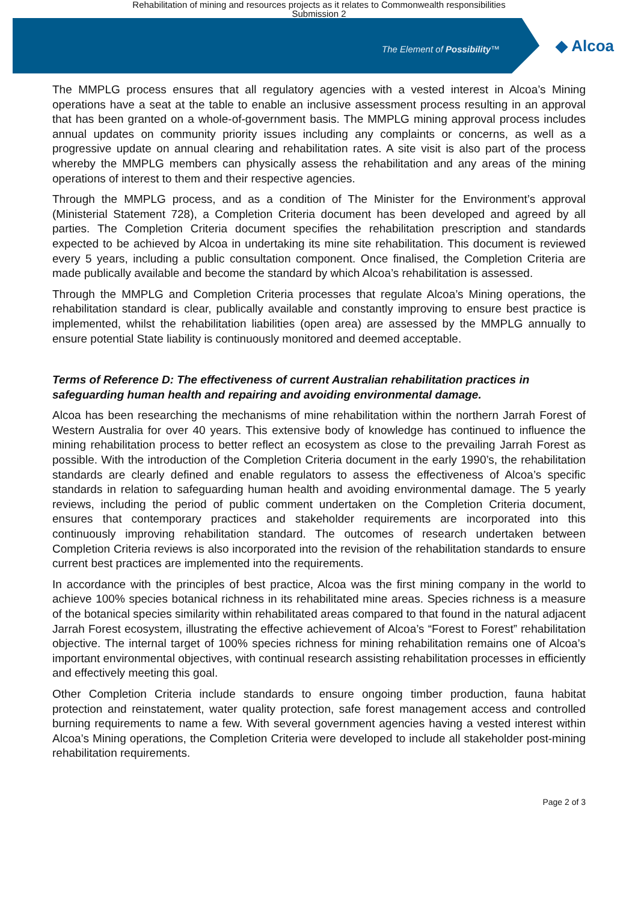Rehabilitation of mining and resources projects as it relates to Commonwealth responsibilities
Submission 2
The Element of Possibility™
◆ Alcoa
The MMPLG process ensures that all regulatory agencies with a vested interest in Alcoa’s Mining operations have a seat at the table to enable an inclusive assessment process resulting in an approval that has been granted on a whole-of-government basis. The MMPLG mining approval process includes annual updates on community priority issues including any complaints or concerns, as well as a progressive update on annual clearing and rehabilitation rates. A site visit is also part of the process whereby the MMPLG members can physically assess the rehabilitation and any areas of the mining operations of interest to them and their respective agencies.
Through the MMPLG process, and as a condition of The Minister for the Environment’s approval (Ministerial Statement 728), a Completion Criteria document has been developed and agreed by all parties. The Completion Criteria document specifies the rehabilitation prescription and standards expected to be achieved by Alcoa in undertaking its mine site rehabilitation. This document is reviewed every 5 years, including a public consultation component. Once finalised, the Completion Criteria are made publically available and become the standard by which Alcoa’s rehabilitation is assessed.
Through the MMPLG and Completion Criteria processes that regulate Alcoa’s Mining operations, the rehabilitation standard is clear, publically available and constantly improving to ensure best practice is implemented, whilst the rehabilitation liabilities (open area) are assessed by the MMPLG annually to ensure potential State liability is continuously monitored and deemed acceptable.
Terms of Reference D: The effectiveness of current Australian rehabilitation practices in safeguarding human health and repairing and avoiding environmental damage.
Alcoa has been researching the mechanisms of mine rehabilitation within the northern Jarrah Forest of Western Australia for over 40 years. This extensive body of knowledge has continued to influence the mining rehabilitation process to better reflect an ecosystem as close to the prevailing Jarrah Forest as possible. With the introduction of the Completion Criteria document in the early 1990’s, the rehabilitation standards are clearly defined and enable regulators to assess the effectiveness of Alcoa’s specific standards in relation to safeguarding human health and avoiding environmental damage. The 5 yearly reviews, including the period of public comment undertaken on the Completion Criteria document, ensures that contemporary practices and stakeholder requirements are incorporated into this continuously improving rehabilitation standard. The outcomes of research undertaken between Completion Criteria reviews is also incorporated into the revision of the rehabilitation standards to ensure current best practices are implemented into the requirements.
In accordance with the principles of best practice, Alcoa was the first mining company in the world to achieve 100% species botanical richness in its rehabilitated mine areas. Species richness is a measure of the botanical species similarity within rehabilitated areas compared to that found in the natural adjacent Jarrah Forest ecosystem, illustrating the effective achievement of Alcoa’s “Forest to Forest” rehabilitation objective. The internal target of 100% species richness for mining rehabilitation remains one of Alcoa’s important environmental objectives, with continual research assisting rehabilitation processes in efficiently and effectively meeting this goal.
Other Completion Criteria include standards to ensure ongoing timber production, fauna habitat protection and reinstatement, water quality protection, safe forest management access and controlled burning requirements to name a few. With several government agencies having a vested interest within Alcoa’s Mining operations, the Completion Criteria were developed to include all stakeholder post-mining rehabilitation requirements.
Page 2 of 3